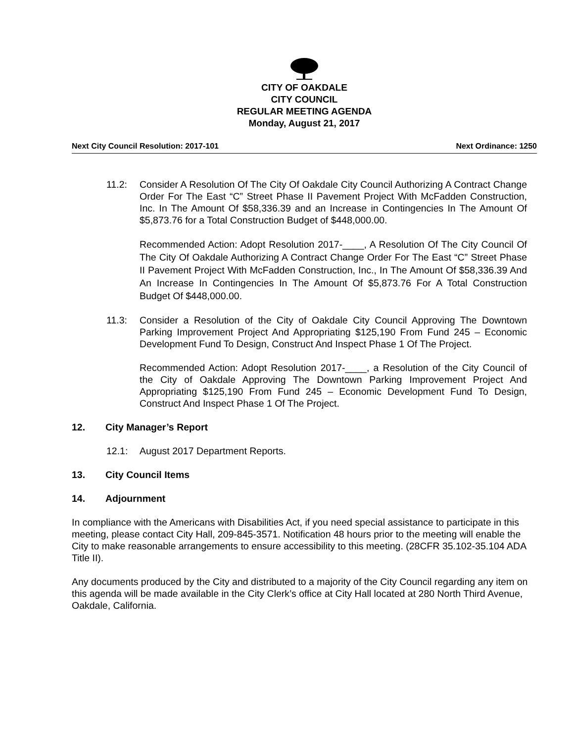CITY OF OAKDALE
CITY COUNCIL
REGULAR MEETING AGENDA
Monday, August 21, 2017
Next City Council Resolution: 2017-101 Next Ordinance: 1250
11.2: Consider A Resolution Of The City Of Oakdale City Council Authorizing A Contract Change Order For The East “C” Street Phase II Pavement Project With McFadden Construction, Inc. In The Amount Of $58,336.39 and an Increase in Contingencies In The Amount Of $5,873.76 for a Total Construction Budget of $448,000.00.
Recommended Action: Adopt Resolution 2017-____, A Resolution Of The City Council Of The City Of Oakdale Authorizing A Contract Change Order For The East “C” Street Phase II Pavement Project With McFadden Construction, Inc., In The Amount Of $58,336.39 And An Increase In Contingencies In The Amount Of $5,873.76 For A Total Construction Budget Of $448,000.00.
11.3: Consider a Resolution of the City of Oakdale City Council Approving The Downtown Parking Improvement Project And Appropriating $125,190 From Fund 245 – Economic Development Fund To Design, Construct And Inspect Phase 1 Of The Project.
Recommended Action: Adopt Resolution 2017-____, a Resolution of the City Council of the City of Oakdale Approving The Downtown Parking Improvement Project And Appropriating $125,190 From Fund 245 – Economic Development Fund To Design, Construct And Inspect Phase 1 Of The Project.
12. City Manager’s Report
12.1: August 2017 Department Reports.
13. City Council Items
14. Adjournment
In compliance with the Americans with Disabilities Act, if you need special assistance to participate in this meeting, please contact City Hall, 209-845-3571. Notification 48 hours prior to the meeting will enable the City to make reasonable arrangements to ensure accessibility to this meeting. (28CFR 35.102-35.104 ADA Title II).
Any documents produced by the City and distributed to a majority of the City Council regarding any item on this agenda will be made available in the City Clerk’s office at City Hall located at 280 North Third Avenue, Oakdale, California.